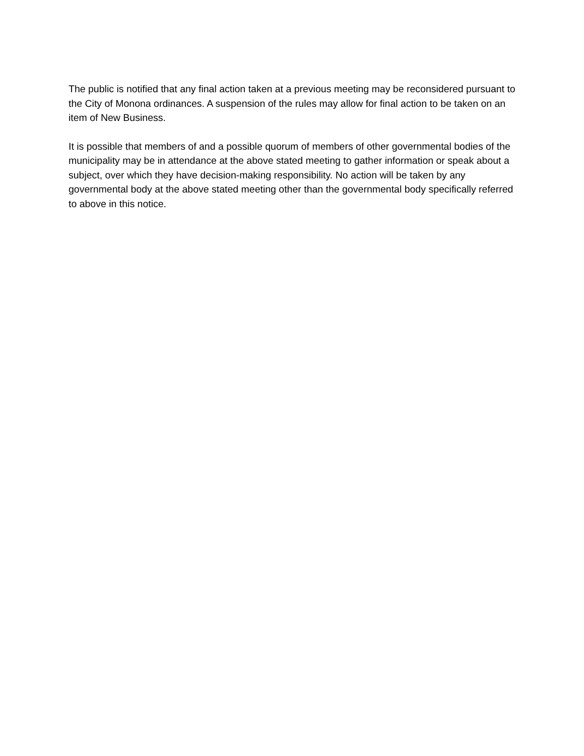The public is notified that any final action taken at a previous meeting may be reconsidered pursuant to the City of Monona ordinances. A suspension of the rules may allow for final action to be taken on an item of New Business.
It is possible that members of and a possible quorum of members of other governmental bodies of the municipality may be in attendance at the above stated meeting to gather information or speak about a subject, over which they have decision-making responsibility. No action will be taken by any governmental body at the above stated meeting other than the governmental body specifically referred to above in this notice.